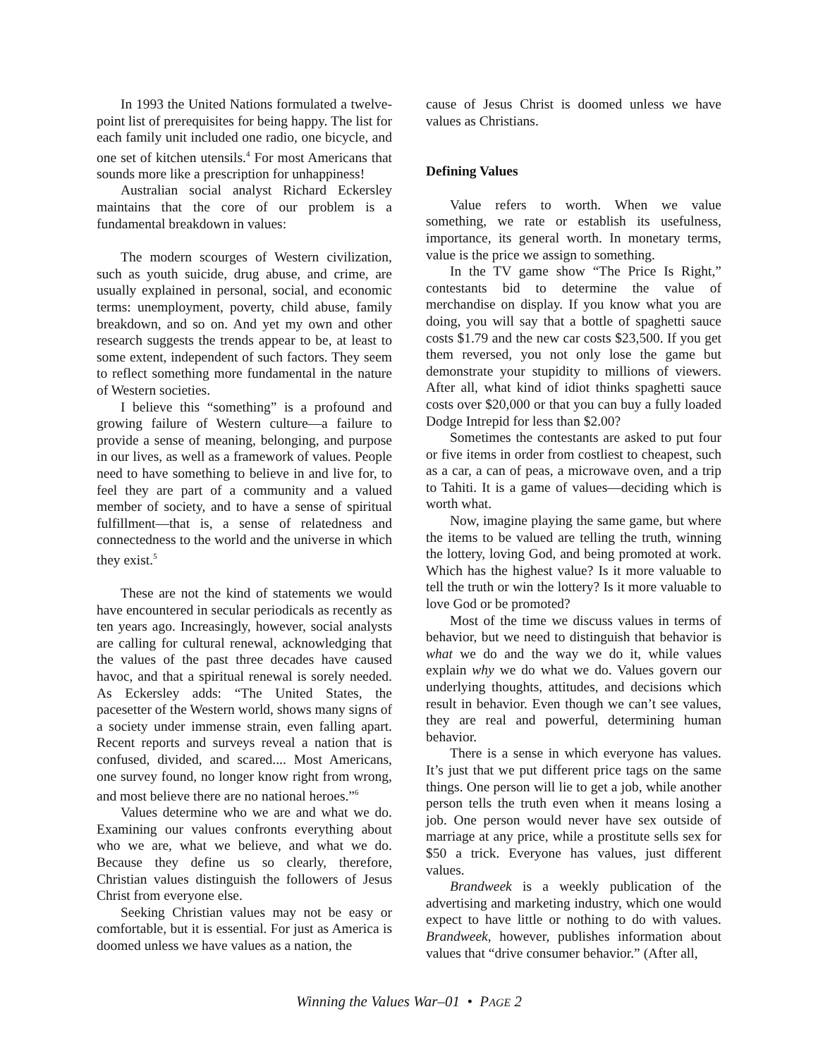In 1993 the United Nations formulated a twelve-point list of prerequisites for being happy. The list for each family unit included one radio, one bicycle, and one set of kitchen utensils.<sup>4</sup> For most Americans that sounds more like a prescription for unhappiness!
Australian social analyst Richard Eckersley maintains that the core of our problem is a fundamental breakdown in values:
The modern scourges of Western civilization, such as youth suicide, drug abuse, and crime, are usually explained in personal, social, and economic terms: unemployment, poverty, child abuse, family breakdown, and so on. And yet my own and other research suggests the trends appear to be, at least to some extent, independent of such factors. They seem to reflect something more fundamental in the nature of Western societies.
I believe this “something” is a profound and growing failure of Western culture—a failure to provide a sense of meaning, belonging, and purpose in our lives, as well as a framework of values. People need to have something to believe in and live for, to feel they are part of a community and a valued member of society, and to have a sense of spiritual fulfillment—that is, a sense of relatedness and connectedness to the world and the universe in which they exist.<sup>5</sup>
These are not the kind of statements we would have encountered in secular periodicals as recently as ten years ago. Increasingly, however, social analysts are calling for cultural renewal, acknowledging that the values of the past three decades have caused havoc, and that a spiritual renewal is sorely needed. As Eckersley adds: “The United States, the pacesetter of the Western world, shows many signs of a society under immense strain, even falling apart. Recent reports and surveys reveal a nation that is confused, divided, and scared.... Most Americans, one survey found, no longer know right from wrong, and most believe there are no national heroes.”<sup>6</sup>
Values determine who we are and what we do. Examining our values confronts everything about who we are, what we believe, and what we do. Because they define us so clearly, therefore, Christian values distinguish the followers of Jesus Christ from everyone else.
Seeking Christian values may not be easy or comfortable, but it is essential. For just as America is doomed unless we have values as a nation, the
cause of Jesus Christ is doomed unless we have values as Christians.
Defining Values
Value refers to worth. When we value something, we rate or establish its usefulness, importance, its general worth. In monetary terms, value is the price we assign to something.
In the TV game show “The Price Is Right,” contestants bid to determine the value of merchandise on display. If you know what you are doing, you will say that a bottle of spaghetti sauce costs $1.79 and the new car costs $23,500. If you get them reversed, you not only lose the game but demonstrate your stupidity to millions of viewers. After all, what kind of idiot thinks spaghetti sauce costs over $20,000 or that you can buy a fully loaded Dodge Intrepid for less than $2.00?
Sometimes the contestants are asked to put four or five items in order from costliest to cheapest, such as a car, a can of peas, a microwave oven, and a trip to Tahiti. It is a game of values—deciding which is worth what.
Now, imagine playing the same game, but where the items to be valued are telling the truth, winning the lottery, loving God, and being promoted at work. Which has the highest value? Is it more valuable to tell the truth or win the lottery? Is it more valuable to love God or be promoted?
Most of the time we discuss values in terms of behavior, but we need to distinguish that behavior is what we do and the way we do it, while values explain why we do what we do. Values govern our underlying thoughts, attitudes, and decisions which result in behavior. Even though we can’t see values, they are real and powerful, determining human behavior.
There is a sense in which everyone has values. It’s just that we put different price tags on the same things. One person will lie to get a job, while another person tells the truth even when it means losing a job. One person would never have sex outside of marriage at any price, while a prostitute sells sex for $50 a trick. Everyone has values, just different values.
Brandweek is a weekly publication of the advertising and marketing industry, which one would expect to have little or nothing to do with values. Brandweek, however, publishes information about values that “drive consumer behavior.” (After all,
Winning the Values War–01 • PAGE 2